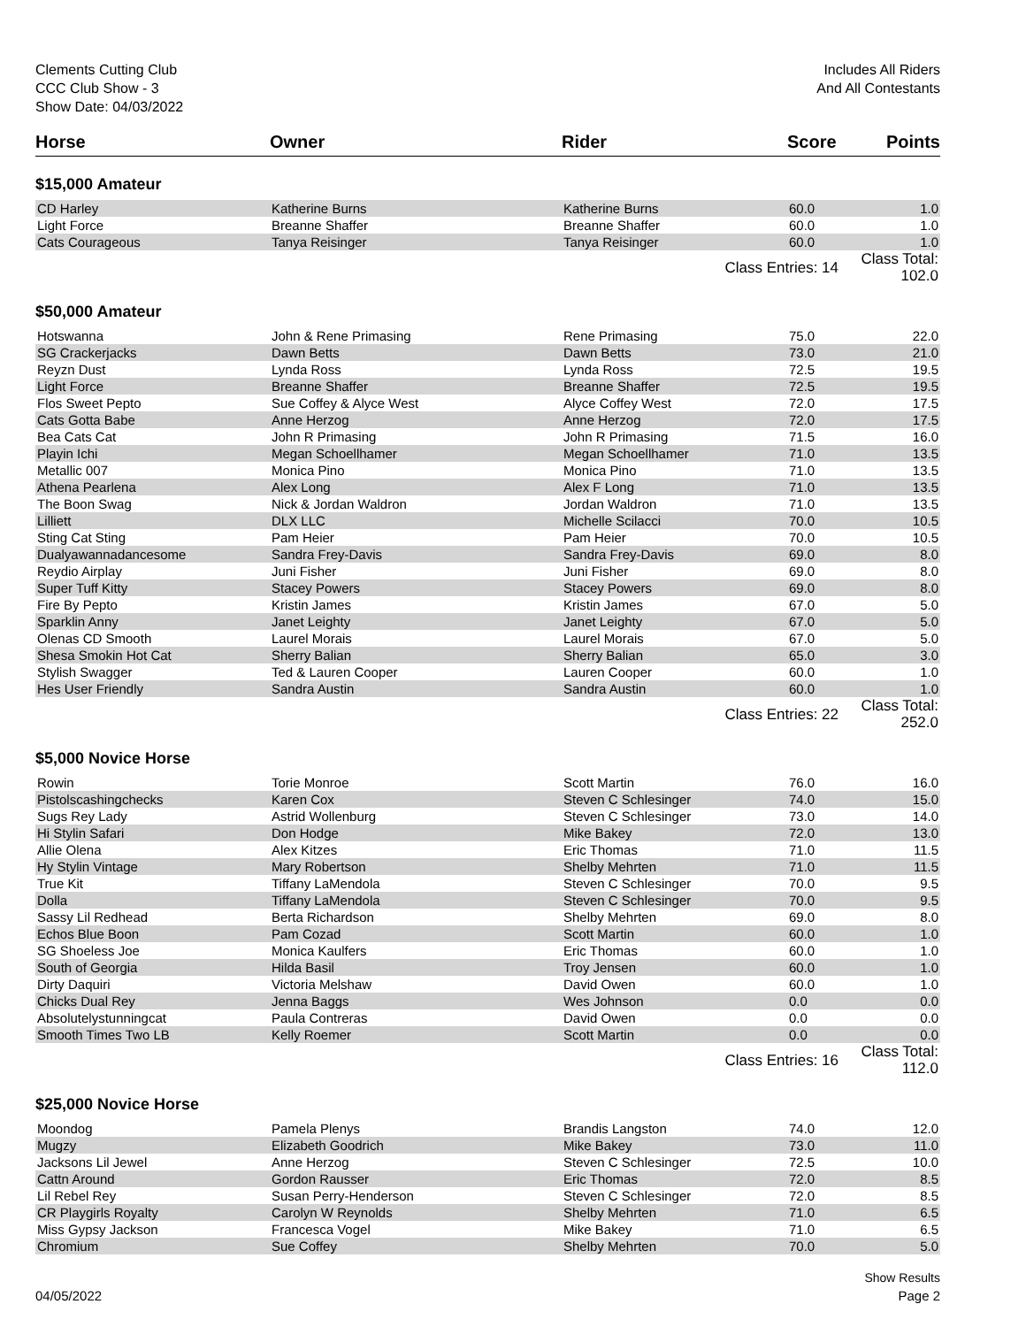Clements Cutting Club
CCC Club Show - 3
Show Date: 04/03/2022
Includes All Riders
And All Contestants
| Horse | Owner | Rider | Score | Points |
| --- | --- | --- | --- | --- |
| $15,000 Amateur | | | | |
| CD Harley | Katherine Burns | Katherine Burns | 60.0 | 1.0 |
| Light Force | Breanne Shaffer | Breanne Shaffer | 60.0 | 1.0 |
| Cats Courageous | Tanya Reisinger | Tanya Reisinger | 60.0 | 1.0 |
| | | Class Entries: 14 | | Class Total: 102.0 |
| $50,000 Amateur | | | | |
| Hotswanna | John & Rene Primasing | Rene Primasing | 75.0 | 22.0 |
| SG Crackerjacks | Dawn Betts | Dawn Betts | 73.0 | 21.0 |
| Reyzn Dust | Lynda Ross | Lynda Ross | 72.5 | 19.5 |
| Light Force | Breanne Shaffer | Breanne Shaffer | 72.5 | 19.5 |
| Flos Sweet Pepto | Sue Coffey & Alyce West | Alyce Coffey West | 72.0 | 17.5 |
| Cats Gotta Babe | Anne Herzog | Anne Herzog | 72.0 | 17.5 |
| Bea Cats Cat | John R Primasing | John R Primasing | 71.5 | 16.0 |
| Playin Ichi | Megan Schoellhamer | Megan Schoellhamer | 71.0 | 13.5 |
| Metallic 007 | Monica Pino | Monica Pino | 71.0 | 13.5 |
| Athena Pearlena | Alex Long | Alex F Long | 71.0 | 13.5 |
| The Boon Swag | Nick & Jordan Waldron | Jordan Waldron | 71.0 | 13.5 |
| Lilliett | DLX LLC | Michelle Scilacci | 70.0 | 10.5 |
| Sting Cat Sting | Pam Heier | Pam Heier | 70.0 | 10.5 |
| Dualyawannadancesome | Sandra Frey-Davis | Sandra Frey-Davis | 69.0 | 8.0 |
| Reydio Airplay | Juni Fisher | Juni Fisher | 69.0 | 8.0 |
| Super Tuff Kitty | Stacey Powers | Stacey Powers | 69.0 | 8.0 |
| Fire By Pepto | Kristin James | Kristin James | 67.0 | 5.0 |
| Sparklin Anny | Janet Leighty | Janet Leighty | 67.0 | 5.0 |
| Olenas CD Smooth | Laurel Morais | Laurel Morais | 67.0 | 5.0 |
| Shesa Smokin Hot Cat | Sherry Balian | Sherry Balian | 65.0 | 3.0 |
| Stylish Swagger | Ted & Lauren Cooper | Lauren Cooper | 60.0 | 1.0 |
| Hes User Friendly | Sandra Austin | Sandra Austin | 60.0 | 1.0 |
| | | Class Entries: 22 | | Class Total: 252.0 |
| $5,000 Novice Horse | | | | |
| Rowin | Torie Monroe | Scott Martin | 76.0 | 16.0 |
| Pistolscashingchecks | Karen Cox | Steven C Schlesinger | 74.0 | 15.0 |
| Sugs Rey Lady | Astrid Wollenburg | Steven C Schlesinger | 73.0 | 14.0 |
| Hi Stylin Safari | Don Hodge | Mike Bakey | 72.0 | 13.0 |
| Allie Olena | Alex Kitzes | Eric Thomas | 71.0 | 11.5 |
| Hy Stylin Vintage | Mary Robertson | Shelby Mehrten | 71.0 | 11.5 |
| True Kit | Tiffany LaMendola | Steven C Schlesinger | 70.0 | 9.5 |
| Dolla | Tiffany LaMendola | Steven C Schlesinger | 70.0 | 9.5 |
| Sassy Lil Redhead | Berta Richardson | Shelby Mehrten | 69.0 | 8.0 |
| Echos Blue Boon | Pam Cozad | Scott Martin | 60.0 | 1.0 |
| SG Shoeless Joe | Monica Kaulfers | Eric Thomas | 60.0 | 1.0 |
| South of Georgia | Hilda Basil | Troy Jensen | 60.0 | 1.0 |
| Dirty Daquiri | Victoria Melshaw | David Owen | 60.0 | 1.0 |
| Chicks Dual Rey | Jenna Baggs | Wes Johnson | 0.0 | 0.0 |
| Absolutelystunningcat | Paula Contreras | David Owen | 0.0 | 0.0 |
| Smooth Times Two LB | Kelly Roemer | Scott Martin | 0.0 | 0.0 |
| | | Class Entries: 16 | | Class Total: 112.0 |
| $25,000 Novice Horse | | | | |
| Moondog | Pamela Plenys | Brandis Langston | 74.0 | 12.0 |
| Mugzy | Elizabeth Goodrich | Mike Bakey | 73.0 | 11.0 |
| Jacksons Lil Jewel | Anne Herzog | Steven C Schlesinger | 72.5 | 10.0 |
| Cattn Around | Gordon Rausser | Eric Thomas | 72.0 | 8.5 |
| Lil Rebel Rey | Susan Perry-Henderson | Steven C Schlesinger | 72.0 | 8.5 |
| CR Playgirls Royalty | Carolyn W Reynolds | Shelby Mehrten | 71.0 | 6.5 |
| Miss Gypsy Jackson | Francesca Vogel | Mike Bakey | 71.0 | 6.5 |
| Chromium | Sue Coffey | Shelby Mehrten | 70.0 | 5.0 |
Show Results
04/05/2022 Page 2